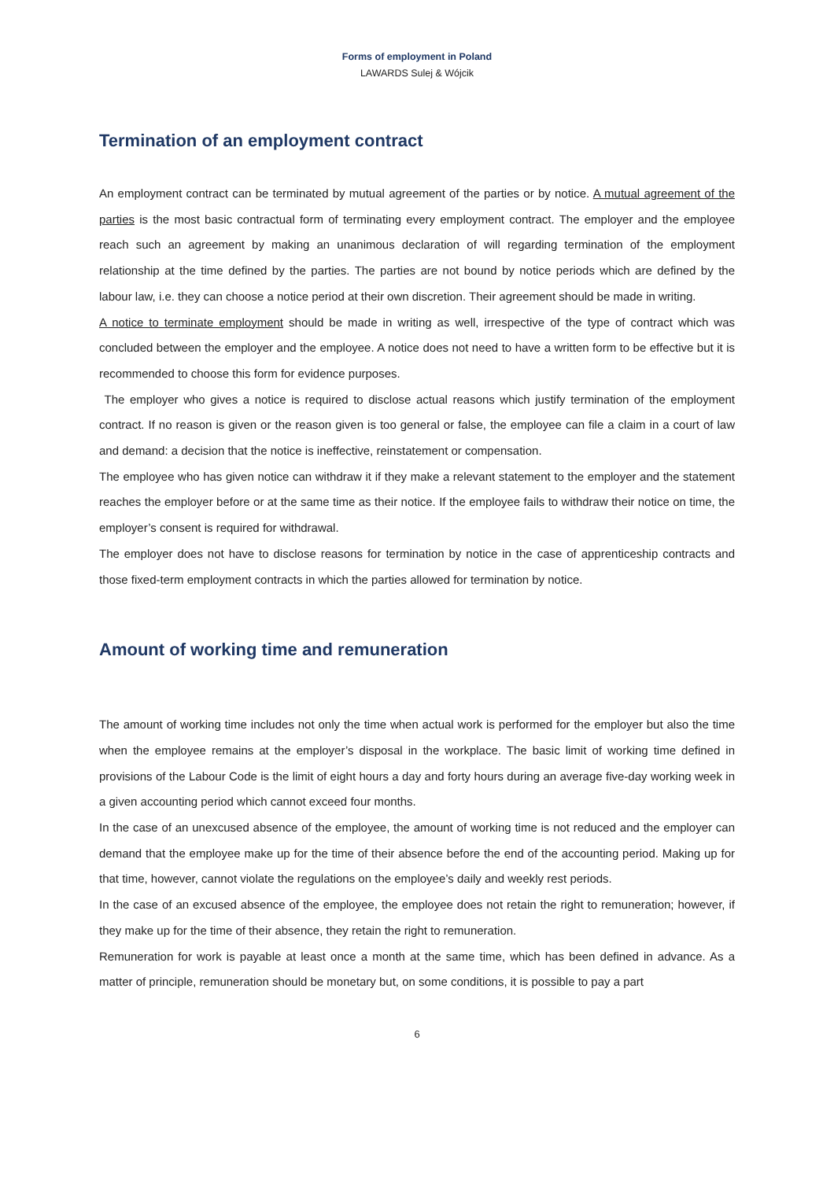Forms of employment in Poland
LAWARDS Sulej & Wójcik
Termination of an employment contract
An employment contract can be terminated by mutual agreement of the parties or by notice. A mutual agreement of the parties is the most basic contractual form of terminating every employment contract. The employer and the employee reach such an agreement by making an unanimous declaration of will regarding termination of the employment relationship at the time defined by the parties. The parties are not bound by notice periods which are defined by the labour law, i.e. they can choose a notice period at their own discretion. Their agreement should be made in writing.
A notice to terminate employment should be made in writing as well, irrespective of the type of contract which was concluded between the employer and the employee. A notice does not need to have a written form to be effective but it is recommended to choose this form for evidence purposes.
The employer who gives a notice is required to disclose actual reasons which justify termination of the employment contract. If no reason is given or the reason given is too general or false, the employee can file a claim in a court of law and demand: a decision that the notice is ineffective, reinstatement or compensation.
The employee who has given notice can withdraw it if they make a relevant statement to the employer and the statement reaches the employer before or at the same time as their notice. If the employee fails to withdraw their notice on time, the employer’s consent is required for withdrawal.
The employer does not have to disclose reasons for termination by notice in the case of apprenticeship contracts and those fixed-term employment contracts in which the parties allowed for termination by notice.
Amount of working time and remuneration
The amount of working time includes not only the time when actual work is performed for the employer but also the time when the employee remains at the employer’s disposal in the workplace. The basic limit of working time defined in provisions of the Labour Code is the limit of eight hours a day and forty hours during an average five-day working week in a given accounting period which cannot exceed four months.
In the case of an unexcused absence of the employee, the amount of working time is not reduced and the employer can demand that the employee make up for the time of their absence before the end of the accounting period. Making up for that time, however, cannot violate the regulations on the employee’s daily and weekly rest periods.
In the case of an excused absence of the employee, the employee does not retain the right to remuneration; however, if they make up for the time of their absence, they retain the right to remuneration.
Remuneration for work is payable at least once a month at the same time, which has been defined in advance. As a matter of principle, remuneration should be monetary but, on some conditions, it is possible to pay a part
6